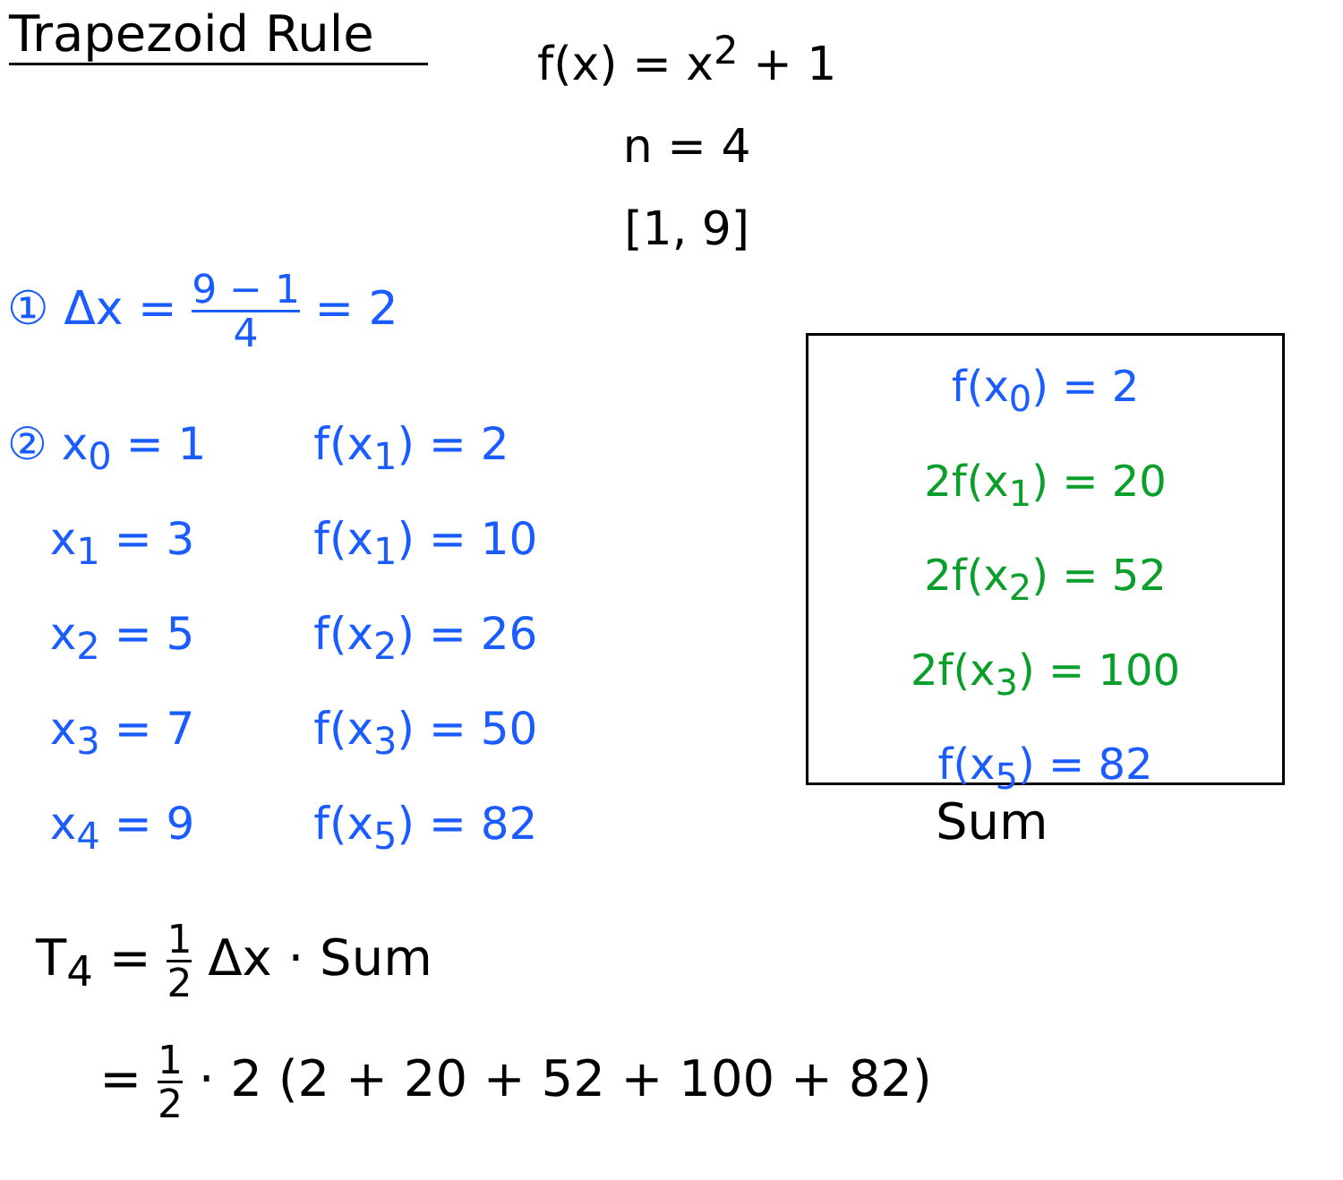Trapezoid Rule
f(x) = x<sup>2</sup> + 1
n = 4
[1, 9]
① Δx = 9 − 1 4 = 2
② x<sub>0</sub> = 1
x<sub>1</sub> = 3
x<sub>2</sub> = 5
x<sub>3</sub> = 7
x<sub>4</sub> = 9
f(x<sub>1</sub>) = 2
f(x<sub>1</sub>) = 10
f(x<sub>2</sub>) = 26
f(x<sub>3</sub>) = 50
f(x<sub>5</sub>) = 82
f(x<sub>0</sub>) = 2
2f(x<sub>1</sub>) = 20
2f(x<sub>2</sub>) = 52
2f(x<sub>3</sub>) = 100
f(x<sub>5</sub>) = 82
Sum
T<sub>4</sub> = 1 2 Δx · Sum
= 1 2 · 2 (2 + 20 + 52 + 100 + 82)